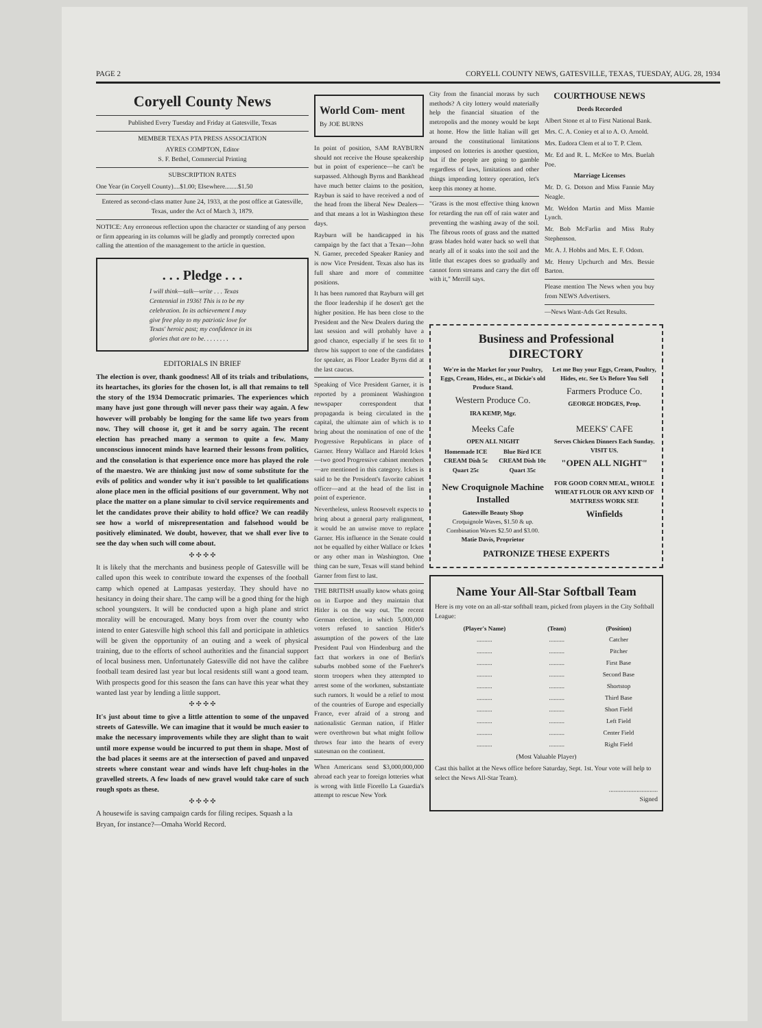PAGE 2 CORYELL COUNTY NEWS, GATESVILLE, TEXAS, TUESDAY, AUG. 28, 1934
Coryell County News
Published Every Tuesday and Friday at Gatesville, Texas
MEMBER TEXAS PTA PRESS ASSOCIATION
AYRES COMPTON, Editor
S. F. Bethel, Commercial Printing
SUBSCRIPTION RATES
One Year (in Coryell County)....$1.00; Elsewhere........$1.50
Entered as second-class matter June 24, 1933, at the post office at Gatesville, Texas, under the Act of March 3, 1879.
NOTICE: Any erroneous reflection upon the character or standing of any person or firm appearing in its columns will be gladly and promptly corrected upon calling the attention of the management to the article in question.
. . . Pledge . . .
I will think—talk—write . . . Texas Centennial in 1936! This is to be my celebration. In its achievement I may give free play to my patriotic love for Texas' heroic past; my confidence in its glories that are to be. . . . . . . .
EDITORIALS IN BRIEF
The election is over, thank goodness! All of its trials and tribulations, its heartaches, its glories for the chosen lot, is all that remains to tell the story of the 1934 Democratic primaries. The experiences which many have just gone through will never pass their way again. A few however will probably be longing for the same life two years from now. They will choose it, get it and be sorry again. The recent election has preached many a sermon to quite a few. Many unconscious innocent minds have learned their lessons from politics, and the consolation is that experience once more has played the role of the maestro. We are thinking just now of some substitute for the evils of politics and wonder why it isn't possible to let qualifications alone place men in the official positions of our government. Why not place the matter on a plane simular to civil service requirements and let the candidates prove their ability to hold office? We can readily see how a world of misrepresentation and falsehood would be positively eliminated. We doubt, however, that we shall ever live to see the day when such will come about.
✣ ✣ ✣ ✣
It is likely that the merchants and business people of Gatesville will be called upon this week to contribute toward the expenses of the football camp which opened at Lampasas yesterday. They should have no hesitancy in doing their share. The camp will be a good thing for the high school youngsters. It will be conducted upon a high plane and strict morality will be encouraged. Many boys from over the county who intend to enter Gatesville high school this fall and porticipate in athletics will be given the opportunity of an outing and a week of physical training, due to the efforts of school authorities and the financial support of local business men. Unfortunately Gatesville did not have the calibre football team desired last year but local residents still want a good team. With prospects good for this season the fans can have this year what they wanted last year by lending a little support.
✣ ✣ ✣ ✣
It's just about time to give a little attention to some of the unpaved streets of Gatesville. We can imagine that it would be much easier to make the necessary improvements while they are slight than to wait until more expense would be incurred to put them in shape. Most of the bad places it seems are at the intersection of paved and unpaved streets where constant wear and winds have left chug-holes in the gravelled streets. A few loads of new gravel would take care of such rough spots as these.
✣ ✣ ✣ ✣
A housewife is saving campaign cards for filing recipes. Squash a la Bryan, for instance?—Omaha World Record.
World Com- ment
By JOE BURNS
In point of position, SAM RAYBURN should not receive the House speakership but in point of experience—he can't be surpassed. Although Byrns and Bankhead have much better claims to the position, Raybun is said to have received a nod of the head from the liberal New Dealers—and that means a lot in Washington these days.
Rayburn will be handicapped in his campaign by the fact that a Texan—John N. Garner, preceded Speaker Raniey and is now Vice President. Texas also has its full share and more of committee positions.
It has been rumored that Rayburn will get the floor leadership if he dosen't get the higher position. He has been close to the President and the New Dealers during the last session and will probably have a good chance, especially if he sees fit to throw his support to one of the candidates for speaker, as Floor Leader Byrns did at the last caucus.
Speaking of Vice President Garner, it is reported by a prominent Washington newspaper correspondent that propaganda is being circulated in the capital, the ultimate aim of which is to bring about the nomination of one of the Progressive Republicans in place of Garner. Henry Wallace and Harold Ickes—two good Progressive cabinet members—are mentioned in this category. Ickes is said to be the President's favorite cabinet officer—and at the head of the list in point of experience.
Nevertheless, unless Roosevelt expects to bring about a general party realignment, it would be an unwise move to replace Garner. His influence in the Senate could not be equalled by either Wallace or Ickes or any other man in Washington. One thing can be sure, Texas will stand behind Garner from first to last.
THE BRITISH usually know whats going on in Eurpoe and they maintain that Hitler is on the way out. The recent German election, in which 5,000,000 voters refused to sanction Hitler's assumption of the powers of the late President Paul von Hindenburg and the fact that workers in one of Berlin's suburbs mobbed some of the Fuehrer's storm troopers when they attempted to arrest some of the workmen, substantiate such rumors. It would be a relief to most of the countries of Europe and especially France, ever afraid of a strong and nationalistic German nation, if Hitler were overthrown but what might follow throws fear into the hearts of every statesman on the continent.
When Americans send $3,000,000,000 abroad each year to foreign lotteries what is wrong with little Fiorello La Guardia's attempt to rescue New York
City from the financial morass by such methods? A city lottery would materially help the financial situation of the metropolis and the money would be kept at home. How the little Italian will get around the constitutional limitations imposed on lotteries is another question, but if the people are going to gamble regardless of laws, limitations and other things impending lottery operation, let's keep this money at home.
"Grass is the most effective thing known for retarding the run off of rain water and preventing the washing away of the soil. The fibrous roots of grass and the matted grass blades hold water back so well that nearly all of it soaks into the soil and the little that escapes does so gradually and cannot form streams and carry the dirt off with it," Merrill says.
COURTHOUSE NEWS
Deeds Recorded
Albert Stone et al to First National Bank.
Mrs. C. A. Coniey et al to A. O. Arnold.
Mrs. Eudora Clem et al to T. P. Clem.
Mr. Ed and R. L. McKee to Mrs. Buelah Poe.
Marriage Licenses
Mr. D. G. Dotson and Miss Fannie May Neagle.
Mr. Weldon Martin and Miss Mamie Lynch.
Mr. Bob McFarlin and Miss Ruby Stephenson.
Mr. A. J. Hobbs and Mrs. E. F. Odom.
Mr. Henry Upchurch and Mrs. Bessie Barton.
Please mention The News when you buy from NEWS Advertisers.
—News Want-Ads Get Results.
Business and Professional
DIRECTORY
| We're in the Market for your Poultry, Eggs, Cream, Hides, etc., at Dickie's old Produce Stand. Western Produce Co. IRA KEMP, Mgr. | Let me Buy your Eggs, Cream, Poultry, Hides, etc. See Us Before You Sell Farmers Produce Co. GEORGE HODGES, Prop. |
| Meeks Cafe OPEN ALL NIGHT / Homemade ICE CREAM Dish 5c Quart 25c / Blue Bird ICE CREAM Dish 10c Quart 35c / | MEEKS' CAFE Serves Chicken Dinners Each Sunday. VISIT US. "OPEN ALL NIGHT" |
| New Croquignole Machine Installed Gatesville Beauty Shop Croquignole Waves, $1.50 & up. Combination Waves $2.50 and $3.00. Matie Davis, Proprietor | FOR GOOD CORN MEAL, WHOLE WHEAT FLOUR OR ANY KIND OF MATTRESS WORK SEE Winfields |
PATRONIZE THESE EXPERTS
Name Your All-Star Softball Team
Here is my vote on an all-star softball team, picked from players in the City Softball League:
| (Player's Name) | (Team) | (Position) |
| --- | --- | --- |
| .......... | .......... | Catcher |
| .......... | .......... | Pitcher |
| .......... | .......... | First Base |
| .......... | .......... | Second Base |
| .......... | .......... | Shortstop |
| .......... | .......... | Third Base |
| .......... | .......... | Short Field |
| .......... | .......... | Left Field |
| .......... | .......... | Center Field |
| .......... | .......... | Right Field |
(Most Valuable Player)
Cast this ballot at the News office before Saturday, Sept. 1st. Your vote will help to select the News All-Star Team).
..............................
Signed